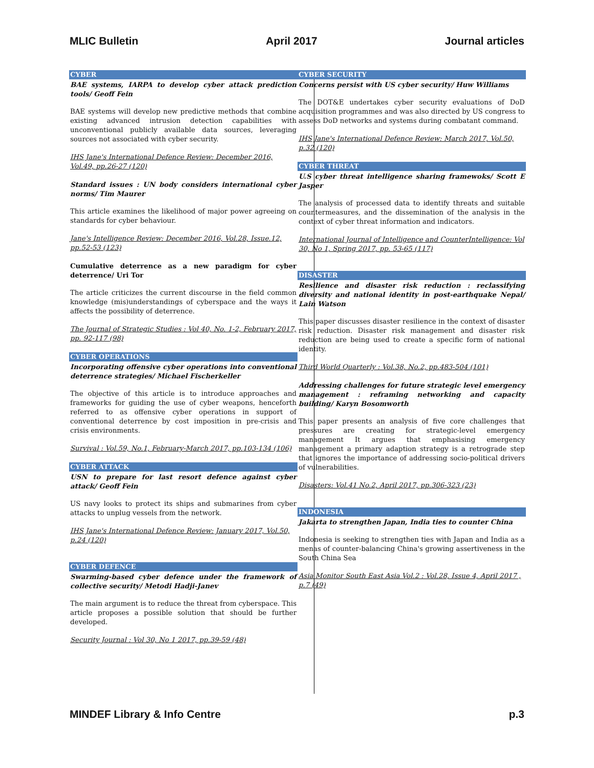MLIC Bulletin April 2017 Journal articles
CYBER
BAE systems, IARPA to develop cyber attack prediction tools/ Geoff Fein
BAE systems will develop new predictive methods that combine existing advanced intrusion detection capabilities with unconventional publicly available data sources, leveraging sources not associated with cyber security.
IHS Jane's International Defence Review: December 2016, Vol.49, pp.26-27 (120)
Standard issues : UN body considers international cyber norms/ Tim Maurer
This article examines the likelihood of major power agreeing on standards for cyber behaviour.
Jane's Intelligence Review: December 2016, Vol.28, Issue.12, pp.52-53 (123)
Cumulative deterrence as a new paradigm for cyber deterrence/ Uri Tor
The article criticizes the current discourse in the field common knowledge (mis)understandings of cyberspace and the ways it affects the possibility of deterrence.
The Journal of Strategic Studies : Vol 40, No. 1-2, February 2017, pp. 92-117 (98)
CYBER OPERATIONS
Incorporating offensive cyber operations into conventional deterrence strategies/ Michael Fischerkeller
The objective of this article is to introduce approaches and frameworks for guiding the use of cyber weapons, henceforth referred to as offensive cyber operations in support of conventional deterrence by cost imposition in pre-crisis and crisis environments.
Survival : Vol.59, No.1, February-March 2017, pp.103-134 (106)
CYBER ATTACK
USN to prepare for last resort defence against cyber attack/ Geoff Fein
US navy looks to protect its ships and submarines from cyber attacks to unplug vessels from the network.
IHS Jane's International Defence Review: January 2017, Vol.50, p.24 (120)
CYBER DEFENCE
Swarming-based cyber defence under the framework of collective security/ Metodi Hadji-Janev
The main argument is to reduce the threat from cyberspace. This article proposes a possible solution that should be further developed.
Security Journal : Vol 30, No 1 2017, pp.39-59 (48)
CYBER SECURITY
Concerns persist with US cyber security/ Huw Williams
The DOT&E undertakes cyber security evaluations of DoD acquisition programmes and was also directed by US congress to assess DoD networks and systems during combatant command.
IHS Jane's International Defence Review: March 2017, Vol.50, p.32 (120)
CYBER THREAT
U.S cyber threat intelligence sharing framewoks/ Scott E Jasper
The analysis of processed data to identify threats and suitable countermeasures, and the dissemination of the analysis in the context of cyber threat information and indicators.
International Journal of Intelligence and CounterIntelligence: Vol 30, No 1, Spring 2017, pp. 53-65 (117)
DISASTER
Resilience and disaster risk reduction : reclassifying diversity and national identity in post-earthquake Nepal/ Lain Watson
This paper discusses disaster resilience in the context of disaster risk reduction. Disaster risk management and disaster risk reduction are being used to create a specific form of national identity.
Third World Quarterly : Vol.38, No.2, pp.483-504 (101)
Addressing challenges for future strategic level emergency management : reframing networking and capacity building/ Karyn Bosomworth
This paper presents an analysis of five core challenges that pressures are creating for strategic-level emergency management It argues that emphasising emergency management a primary adaption strategy is a retrograde step that ignores the importance of addressing socio-political drivers of vulnerabilities.
Disasters: Vol.41 No.2, April 2017, pp.306-323 (23)
INDONESIA
Jakarta to strengthen Japan, India ties to counter China
Indonesia is seeking to strengthen ties with Japan and India as a menas of counter-balancing China's growing assertiveness in the South China Sea
Asia Monitor South East Asia Vol.2 : Vol.28, Issue 4, April 2017 , p.7 (49)
MINDEF Library & Info Centre p.3